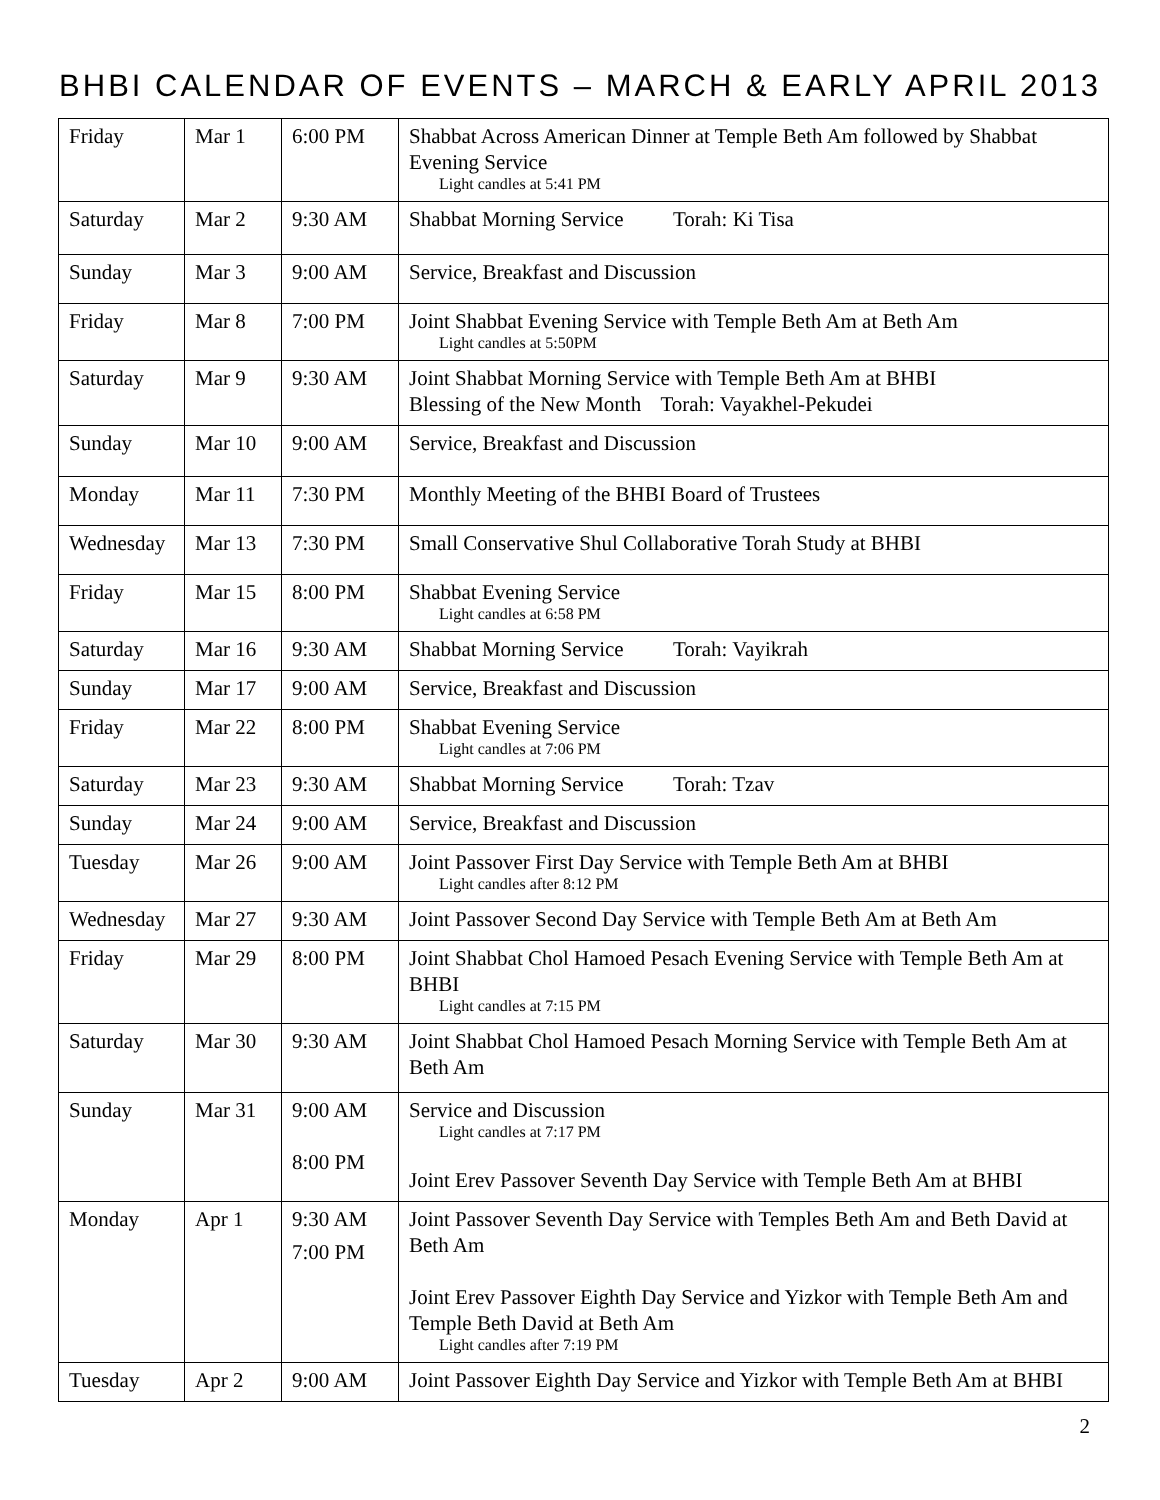BHBI CALENDAR OF EVENTS – MARCH & EARLY APRIL 2013
| Friday | Mar 1 | 6:00 PM | Shabbat Across American Dinner at Temple Beth Am followed by Shabbat Evening Service Light candles at 5:41 PM |
| Saturday | Mar 2 | 9:30 AM | Shabbat Morning Service Torah: Ki Tisa |
| Sunday | Mar 3 | 9:00 AM | Service, Breakfast and Discussion |
| Friday | Mar 8 | 7:00 PM | Joint Shabbat Evening Service with Temple Beth Am at Beth Am Light candles at 5:50PM |
| Saturday | Mar 9 | 9:30 AM | Joint Shabbat Morning Service with Temple Beth Am at BHBI Blessing of the New Month Torah: Vayakhel-Pekudei |
| Sunday | Mar 10 | 9:00 AM | Service, Breakfast and Discussion |
| Monday | Mar 11 | 7:30 PM | Monthly Meeting of the BHBI Board of Trustees |
| Wednesday | Mar 13 | 7:30 PM | Small Conservative Shul Collaborative Torah Study at BHBI |
| Friday | Mar 15 | 8:00 PM | Shabbat Evening Service Light candles at 6:58 PM |
| Saturday | Mar 16 | 9:30 AM | Shabbat Morning Service Torah: Vayikrah |
| Sunday | Mar 17 | 9:00 AM | Service, Breakfast and Discussion |
| Friday | Mar 22 | 8:00 PM | Shabbat Evening Service Light candles at 7:06 PM |
| Saturday | Mar 23 | 9:30 AM | Shabbat Morning Service Torah: Tzav |
| Sunday | Mar 24 | 9:00 AM | Service, Breakfast and Discussion |
| Tuesday | Mar 26 | 9:00 AM | Joint Passover First Day Service with Temple Beth Am at BHBI Light candles after 8:12 PM |
| Wednesday | Mar 27 | 9:30 AM | Joint Passover Second Day Service with Temple Beth Am at Beth Am |
| Friday | Mar 29 | 8:00 PM | Joint Shabbat Chol Hamoed Pesach Evening Service with Temple Beth Am at BHBI Light candles at 7:15 PM |
| Saturday | Mar 30 | 9:30 AM | Joint Shabbat Chol Hamoed Pesach Morning Service with Temple Beth Am at Beth Am |
| Sunday | Mar 31 | 9:00 AM 8:00 PM | Service and Discussion Light candles at 7:17 PM Joint Erev Passover Seventh Day Service with Temple Beth Am at BHBI |
| Monday | Apr 1 | 9:30 AM 7:00 PM | Joint Passover Seventh Day Service with Temples Beth Am and Beth David at Beth Am Joint Erev Passover Eighth Day Service and Yizkor with Temple Beth Am and Temple Beth David at Beth Am Light candles after 7:19 PM |
| Tuesday | Apr 2 | 9:00 AM | Joint Passover Eighth Day Service and Yizkor with Temple Beth Am at BHBI |
2